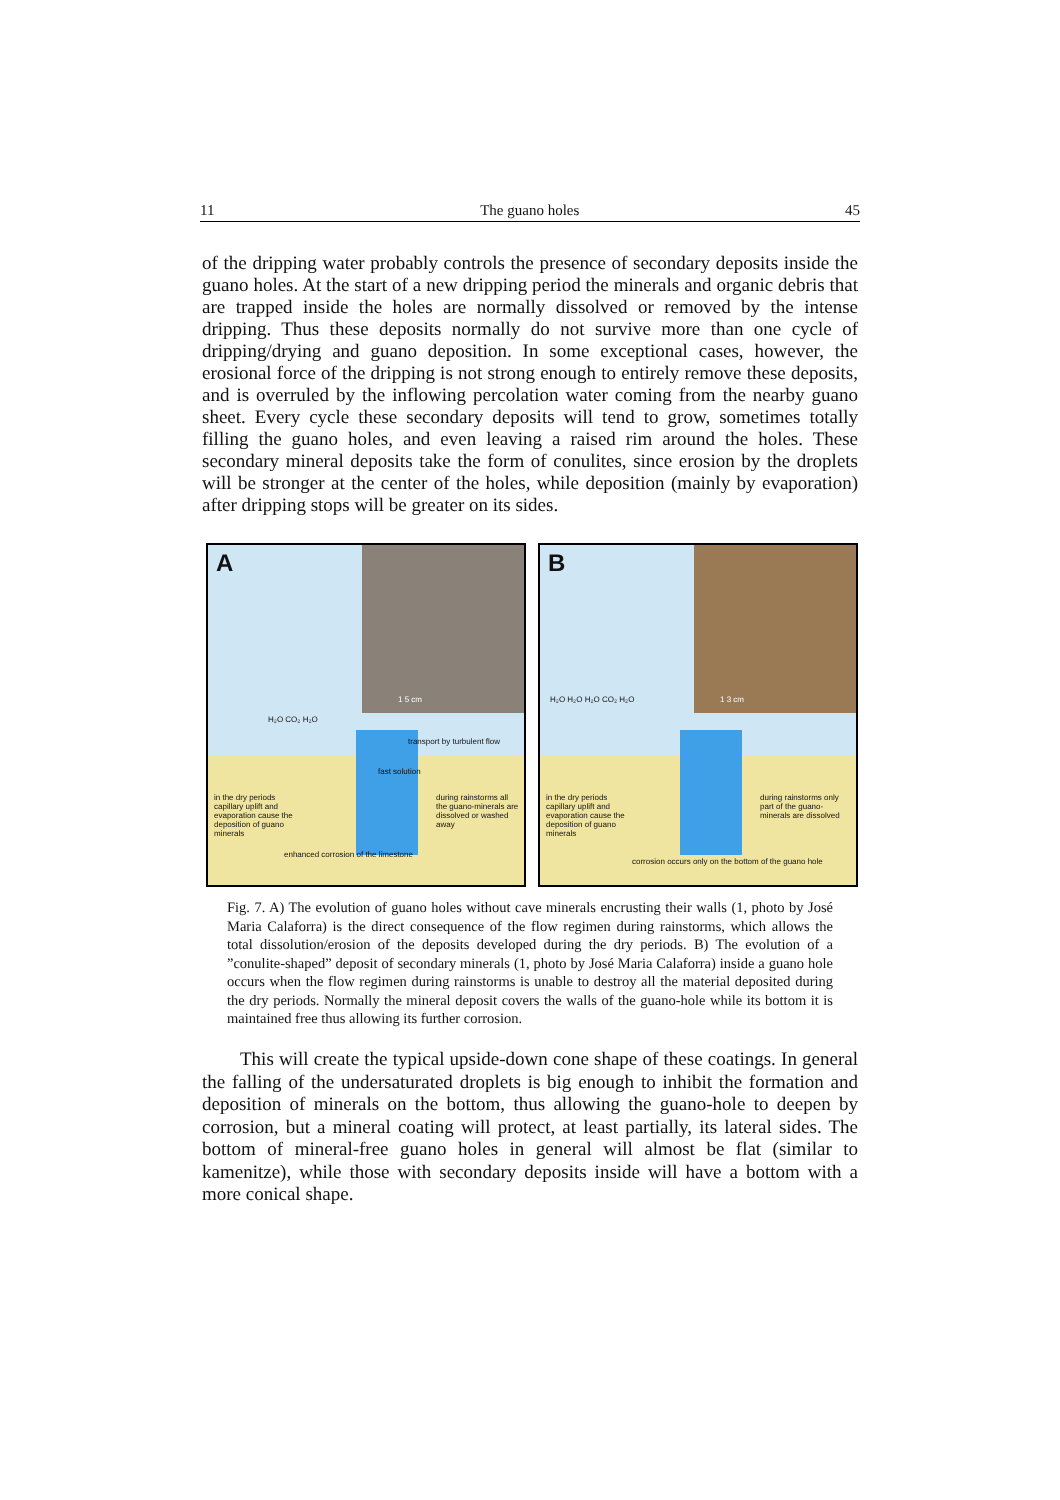11 The guano holes 45
of the dripping water probably controls the presence of secondary deposits inside the guano holes. At the start of a new dripping period the minerals and organic debris that are trapped inside the holes are normally dissolved or removed by the intense dripping. Thus these deposits normally do not survive more than one cycle of dripping/drying and guano deposition. In some exceptional cases, however, the erosional force of the dripping is not strong enough to entirely remove these deposits, and is overruled by the inflowing percolation water coming from the nearby guano sheet. Every cycle these secondary deposits will tend to grow, sometimes totally filling the guano holes, and even leaving a raised rim around the holes. These secondary mineral deposits take the form of conulites, since erosion by the droplets will be stronger at the center of the holes, while deposition (mainly by evaporation) after dripping stops will be greater on its sides.
A
1 5 cm
transport by turbulent flow
fast solution
in the dry periods capillary uplift and evaporation cause the deposition of guano minerals
during rainstorms all the guano-minerals are dissolved or washed away
enhanced corrosion of the limestone
H₂O CO₂ H₂O
B
1 3 cm
in the dry periods capillary uplift and evaporation cause the deposition of guano minerals
during rainstorms only part of the guano-minerals are dissolved
corrosion occurs only on the bottom of the guano hole
H₂O H₂O H₂O CO₂ H₂O
Fig. 7. A) The evolution of guano holes without cave minerals encrusting their walls (1, photo by José Maria Calaforra) is the direct consequence of the flow regimen during rainstorms, which allows the total dissolution/erosion of the deposits developed during the dry periods. B) The evolution of a ”conulite-shaped” deposit of secondary minerals (1, photo by José Maria Calaforra) inside a guano hole occurs when the flow regimen during rainstorms is unable to destroy all the material deposited during the dry periods. Normally the mineral deposit covers the walls of the guano-hole while its bottom it is maintained free thus allowing its further corrosion.
  This will create the typical upside-down cone shape of these coatings. In general the falling of the undersaturated droplets is big enough to inhibit the formation and deposition of minerals on the bottom, thus allowing the guano-hole to deepen by corrosion, but a mineral coating will protect, at least partially, its lateral sides. The bottom of mineral-free guano holes in general will almost be flat (similar to kamenitze), while those with secondary deposits inside will have a bottom with a more conical shape.